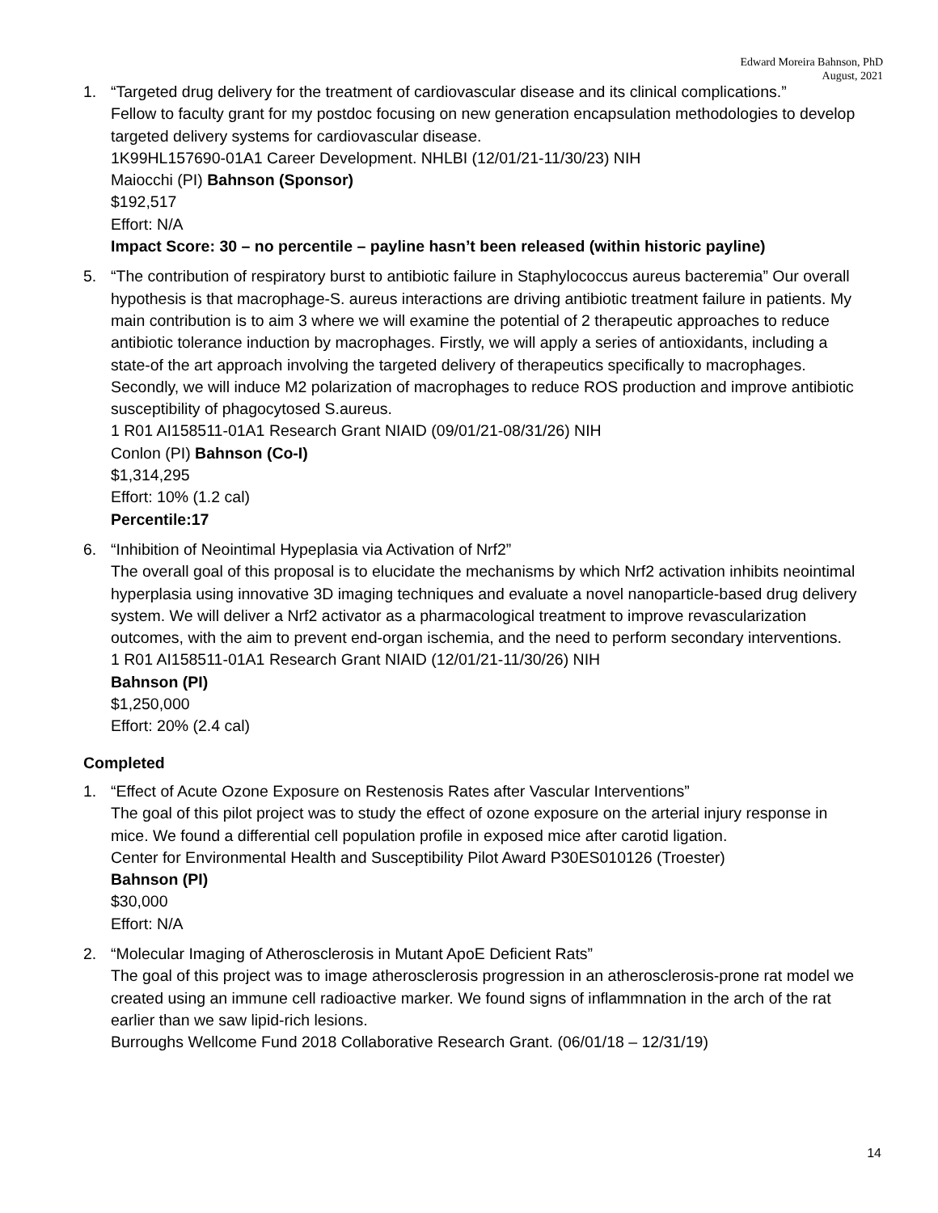Edward Moreira Bahnson, PhD
August, 2021
1. “Targeted drug delivery for the treatment of cardiovascular disease and its clinical complications.”
Fellow to faculty grant for my postdoc focusing on new generation encapsulation methodologies to develop targeted delivery systems for cardiovascular disease.
1K99HL157690-01A1 Career Development. NHLBI (12/01/21-11/30/23) NIH
Maiocchi (PI) Bahnson (Sponsor)
$192,517
Effort: N/A
Impact Score: 30 – no percentile – payline hasn’t been released (within historic payline)
5. “The contribution of respiratory burst to antibiotic failure in Staphylococcus aureus bacteremia” Our overall hypothesis is that macrophage-S. aureus interactions are driving antibiotic treatment failure in patients. My main contribution is to aim 3 where we will examine the potential of 2 therapeutic approaches to reduce antibiotic tolerance induction by macrophages. Firstly, we will apply a series of antioxidants, including a state-of the art approach involving the targeted delivery of therapeutics specifically to macrophages. Secondly, we will induce M2 polarization of macrophages to reduce ROS production and improve antibiotic susceptibility of phagocytosed S.aureus.
1 R01 AI158511-01A1 Research Grant NIAID (09/01/21-08/31/26) NIH
Conlon (PI) Bahnson (Co-I)
$1,314,295
Effort: 10% (1.2 cal)
Percentile:17
6. “Inhibition of Neointimal Hypeplasia via Activation of Nrf2”
The overall goal of this proposal is to elucidate the mechanisms by which Nrf2 activation inhibits neointimal hyperplasia using innovative 3D imaging techniques and evaluate a novel nanoparticle-based drug delivery system. We will deliver a Nrf2 activator as a pharmacological treatment to improve revascularization outcomes, with the aim to prevent end-organ ischemia, and the need to perform secondary interventions.
1 R01 AI158511-01A1 Research Grant NIAID (12/01/21-11/30/26) NIH
Bahnson (PI)
$1,250,000
Effort: 20% (2.4 cal)
Completed
1. “Effect of Acute Ozone Exposure on Restenosis Rates after Vascular Interventions”
The goal of this pilot project was to study the effect of ozone exposure on the arterial injury response in mice. We found a differential cell population profile in exposed mice after carotid ligation.
Center for Environmental Health and Susceptibility Pilot Award P30ES010126 (Troester)
Bahnson (PI)
$30,000
Effort: N/A
2. “Molecular Imaging of Atherosclerosis in Mutant ApoE Deficient Rats”
The goal of this project was to image atherosclerosis progression in an atherosclerosis-prone rat model we created using an immune cell radioactive marker. We found signs of inflammnation in the arch of the rat earlier than we saw lipid-rich lesions.
Burroughs Wellcome Fund 2018 Collaborative Research Grant. (06/01/18 – 12/31/19)
14